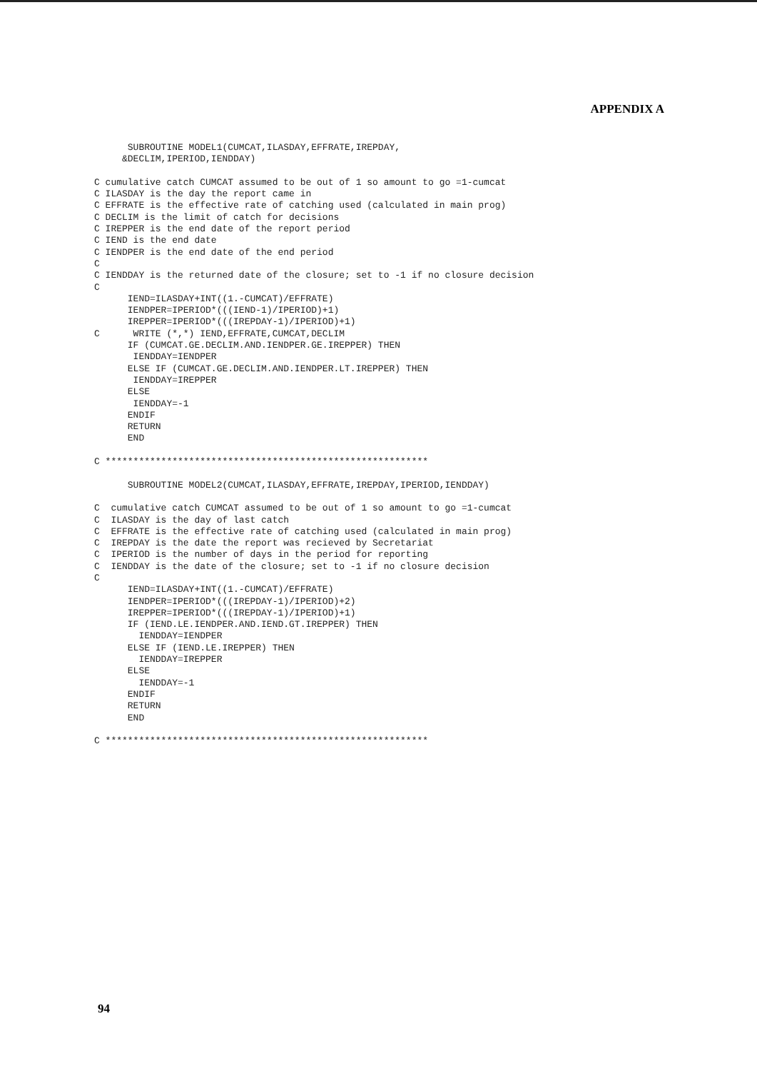APPENDIX A
      SUBROUTINE MODEL1(CUMCAT,ILASDAY,EFFRATE,IREPDAY,
     &DECLIM,IPERIOD,IENDDAY)

C cumulative catch CUMCAT assumed to be out of 1 so amount to go =1-cumcat
C ILASDAY is the day the report came in
C EFFRATE is the effective rate of catching used (calculated in main prog)
C DECLIM is the limit of catch for decisions
C IREPPER is the end date of the report period
C IEND is the end date
C IENDPER is the end date of the end period
C
C IENDDAY is the returned date of the closure; set to -1 if no closure decision
C
      IEND=ILASDAY+INT((1.-CUMCAT)/EFFRATE)
      IENDPER=IPERIOD*(((IEND-1)/IPERIOD)+1)
      IREPPER=IPERIOD*(((IREPDAY-1)/IPERIOD)+1)
C      WRITE (*,*) IEND,EFFRATE,CUMCAT,DECLIM
      IF (CUMCAT.GE.DECLIM.AND.IENDPER.GE.IREPPER) THEN
       IENDDAY=IENDPER
      ELSE IF (CUMCAT.GE.DECLIM.AND.IENDPER.LT.IREPPER) THEN
       IENDDAY=IREPPER
      ELSE
       IENDDAY=-1
      ENDIF
      RETURN
      END

C **********************************************************

      SUBROUTINE MODEL2(CUMCAT,ILASDAY,EFFRATE,IREPDAY,IPERIOD,IENDDAY)

C  cumulative catch CUMCAT assumed to be out of 1 so amount to go =1-cumcat
C  ILASDAY is the day of last catch
C  EFFRATE is the effective rate of catching used (calculated in main prog)
C  IREPDAY is the date the report was recieved by Secretariat
C  IPERIOD is the number of days in the period for reporting
C  IENDDAY is the date of the closure; set to -1 if no closure decision
C
      IEND=ILASDAY+INT((1.-CUMCAT)/EFFRATE)
      IENDPER=IPERIOD*(((IREPDAY-1)/IPERIOD)+2)
      IREPPER=IPERIOD*(((IREPDAY-1)/IPERIOD)+1)
      IF (IEND.LE.IENDPER.AND.IEND.GT.IREPPER) THEN
        IENDDAY=IENDPER
      ELSE IF (IEND.LE.IREPPER) THEN
        IENDDAY=IREPPER
      ELSE
        IENDDAY=-1
      ENDIF
      RETURN
      END

C **********************************************************
94